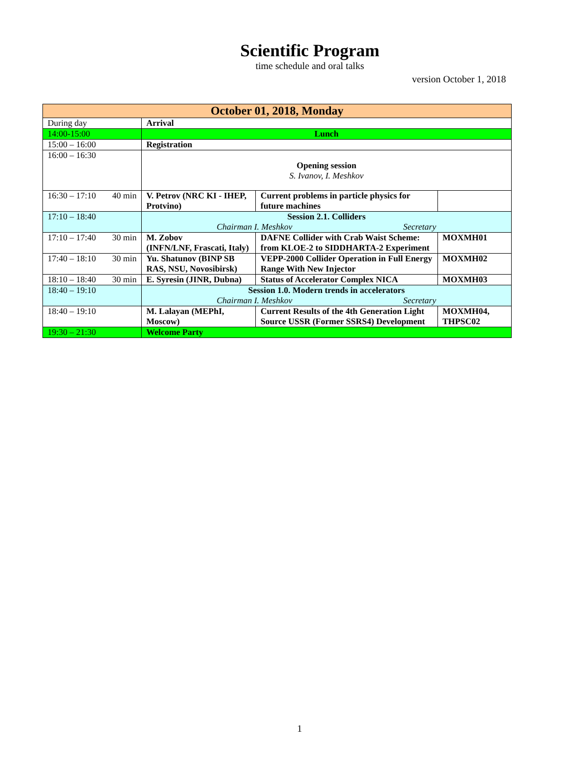Scientific Program
time schedule and oral talks
version October 1, 2018
| October 01, 2018, Monday | | | |
| --- | --- | --- | --- |
| During day | Arrival | | |
| 14:00-15:00 | Lunch | | |
| 15:00 – 16:00 | Registration | | |
| 16:00 – 16:30 | Opening session S. Ivanov, I. Meshkov | | |
| 16:30 – 17:10 40 min | V. Petrov (NRC KI - IHEP, Protvino) | Current problems in particle physics for future machines | |
| 17:10 – 18:40 | Session 2.1. Colliders Chairman I. Meshkov Secretary | | |
| 17:10 – 17:40 30 min | M. Zobov (INFN/LNF, Frascati, Italy) | DAFNE Collider with Crab Waist Scheme: from KLOE-2 to SIDDHARTA-2 Experiment | MOXMH01 |
| 17:40 – 18:10 30 min | Yu. Shatunov (BINP SB RAS, NSU, Novosibirsk) | VEPP-2000 Collider Operation in Full Energy Range With New Injector | MOXMH02 |
| 18:10 – 18:40 30 min | E. Syresin (JINR, Dubna) | Status of Accelerator Complex NICA | MOXMH03 |
| 18:40 – 19:10 | Session 1.0. Modern trends in accelerators Chairman I. Meshkov Secretary | | |
| 18:40 – 19:10 | M. Lalayan (MEPhI, Moscow) | Current Results of the 4th Generation Light Source USSR (Former SSRS4) Development | MOXMH04, THPSC02 |
| 19:30 – 21:30 | Welcome Party | | |
1